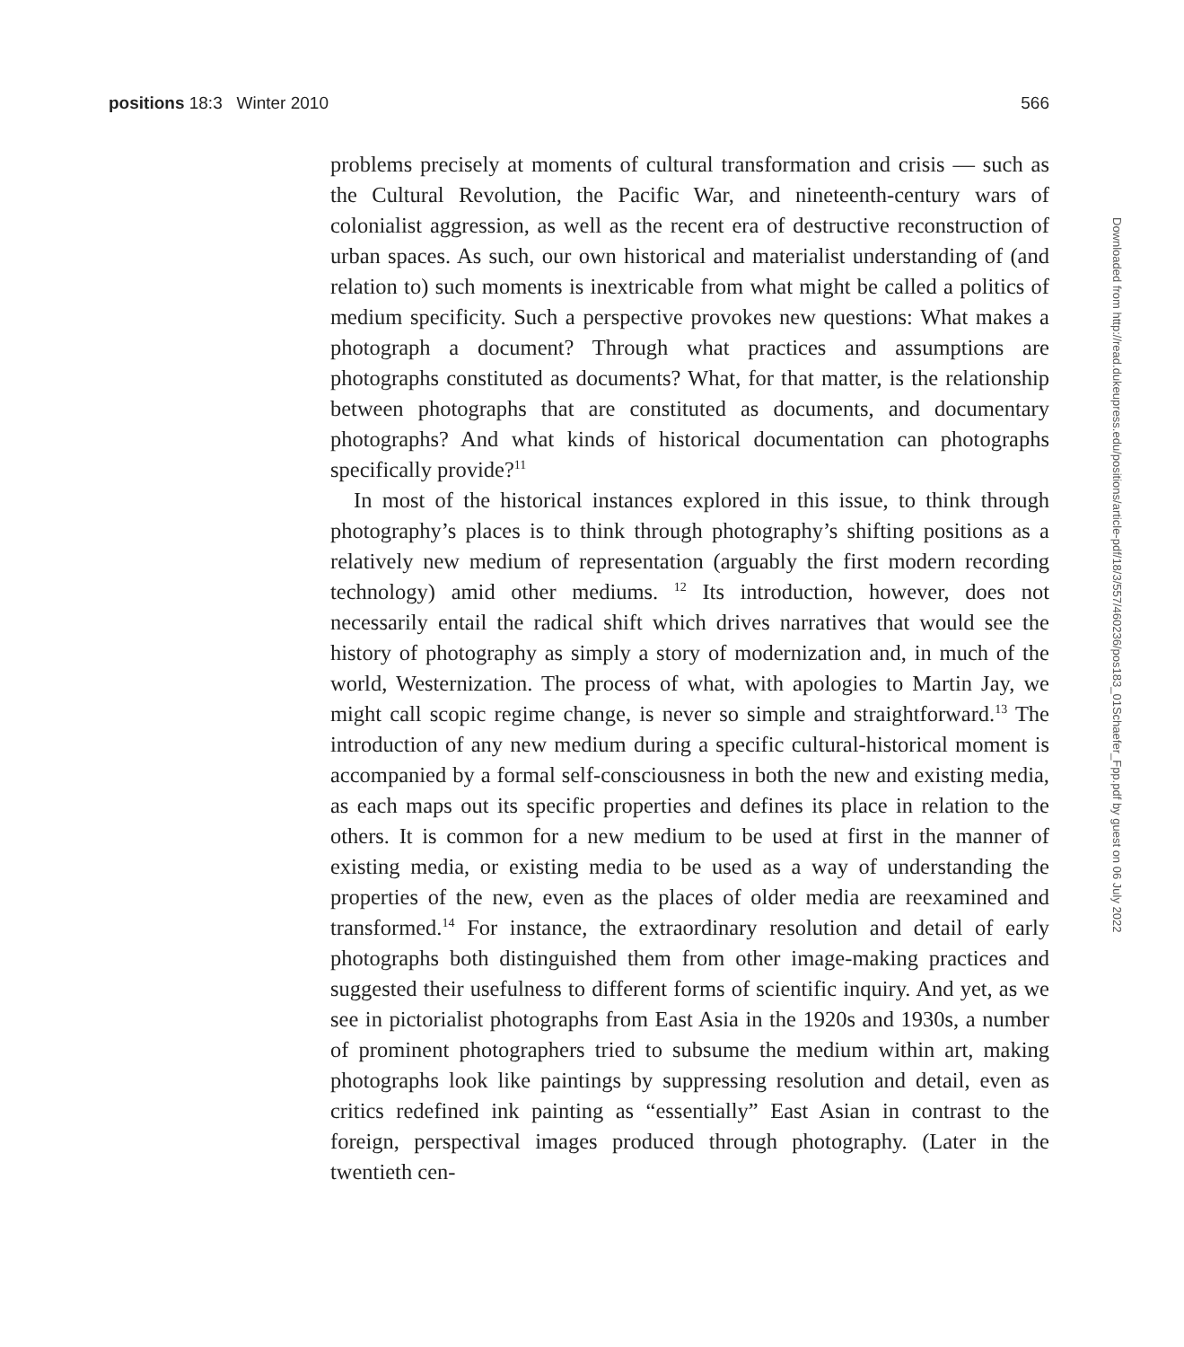positions 18:3 Winter 2010 566
problems precisely at moments of cultural transformation and crisis — such as the Cultural Revolution, the Pacific War, and nineteenth-century wars of colonialist aggression, as well as the recent era of destructive reconstruction of urban spaces. As such, our own historical and materialist understanding of (and relation to) such moments is inextricable from what might be called a politics of medium specificity. Such a perspective provokes new questions: What makes a photograph a document? Through what practices and assumptions are photographs constituted as documents? What, for that matter, is the relationship between photographs that are constituted as documents, and documentary photographs? And what kinds of historical documentation can photographs specifically provide?<sup>11</sup>
In most of the historical instances explored in this issue, to think through photography’s places is to think through photography’s shifting positions as a relatively new medium of representation (arguably the first modern recording technology) amid other mediums. <sup>12</sup> Its introduction, however, does not necessarily entail the radical shift which drives narratives that would see the history of photography as simply a story of modernization and, in much of the world, Westernization. The process of what, with apologies to Martin Jay, we might call scopic regime change, is never so simple and straightforward.<sup>13</sup> The introduction of any new medium during a specific cultural-historical moment is accompanied by a formal self-consciousness in both the new and existing media, as each maps out its specific properties and defines its place in relation to the others. It is common for a new medium to be used at first in the manner of existing media, or existing media to be used as a way of understanding the properties of the new, even as the places of older media are reexamined and transformed.<sup>14</sup> For instance, the extraordinary resolution and detail of early photographs both distinguished them from other image-making practices and suggested their usefulness to different forms of scientific inquiry. And yet, as we see in pictorialist photographs from East Asia in the 1920s and 1930s, a number of prominent photographers tried to subsume the medium within art, making photographs look like paintings by suppressing resolution and detail, even as critics redefined ink painting as “essentially” East Asian in contrast to the foreign, perspectival images produced through photography. (Later in the twentieth cen-
Downloaded from http://read.dukeupress.edu/positions/article-pdf/18/3/557/460236/pos183_01Schaefer_Fpp.pdf by guest on 06 July 2022